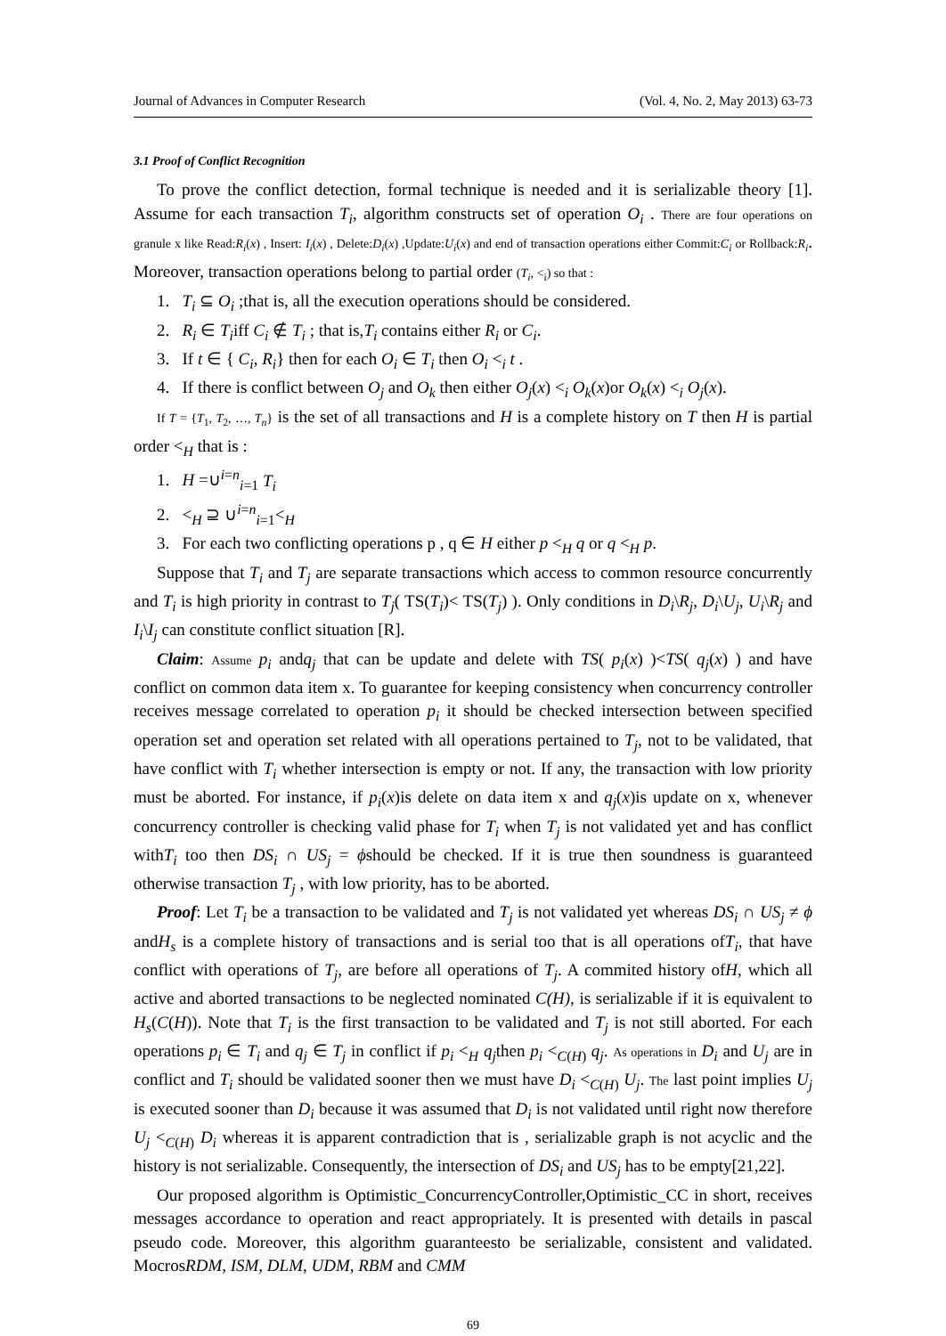Journal of Advances in Computer Research (Vol. 4, No. 2, May 2013) 63-73
3.1 Proof of Conflict Recognition
To prove the conflict detection, formal technique is needed and it is serializable theory [1]. Assume for each transaction T<sub>i</sub>, algorithm constructs set of operation O<sub>i</sub> . There are four operations on granule x like Read:R<sub>i</sub>(x) , Insert: I<sub>i</sub>(x) , Delete:D<sub>i</sub>(x) ,Update:U<sub>i</sub>(x) and end of transaction operations either Commit:C<sub>i</sub> or Rollback:R<sub>i</sub>. Moreover, transaction operations belong to partial order (T<sub>i</sub>, <<sub>i</sub>) so that :
1. T<sub>i</sub> ⊆ O<sub>i</sub> ;that is, all the execution operations should be considered.
2. R<sub>i</sub> ∈ T<sub>i</sub>iff C<sub>i</sub> ∉ T<sub>i</sub> ; that is,T<sub>i</sub> contains either R<sub>i</sub> or C<sub>i</sub>.
3. If t ∈ { C<sub>i</sub>, R<sub>i</sub>} then for each O<sub>i</sub> ∈ T<sub>i</sub> then O<sub>i</sub> <<sub>i</sub> t .
4. If there is conflict between O<sub>j</sub> and O<sub>k</sub> then either O<sub>j</sub>(x) <<sub>i</sub> O<sub>k</sub>(x)or O<sub>k</sub>(x) <<sub>i</sub> O<sub>j</sub>(x).
If T = {T<sub>1</sub>, T<sub>2</sub>, …, T<sub>n</sub>} is the set of all transactions and H is a complete history on T then H is partial order <<sub>H</sub> that is :
1. H =∪<sup>i=n</sup><sub>i=1</sub> T<sub>i</sub>
2. <<sub>H</sub> ⊇ ∪<sup>i=n</sup><sub>i=1</sub><<sub>H</sub>
3. For each two conflicting operations p , q ∈ H either p <<sub>H</sub> q or q <<sub>H</sub> p.
Suppose that T<sub>i</sub> and T<sub>j</sub> are separate transactions which access to common resource concurrently and T<sub>i</sub> is high priority in contrast to T<sub>j</sub>( TS(T<sub>i</sub>)< TS(T<sub>j</sub>) ). Only conditions in D<sub>i</sub>\R<sub>j</sub>, D<sub>i</sub>\U<sub>j</sub>, U<sub>i</sub>\R<sub>j</sub> and I<sub>i</sub>\I<sub>j</sub> can constitute conflict situation [R].
Claim: Assume p<sub>i</sub> andq<sub>j</sub> that can be update and delete with TS( p<sub>i</sub>(x) )<TS( q<sub>j</sub>(x) ) and have conflict on common data item x. To guarantee for keeping consistency when concurrency controller receives message correlated to operation p<sub>i</sub> it should be checked intersection between specified operation set and operation set related with all operations pertained to T<sub>j</sub>, not to be validated, that have conflict with T<sub>i</sub> whether intersection is empty or not. If any, the transaction with low priority must be aborted. For instance, if p<sub>i</sub>(x)is delete on data item x and q<sub>j</sub>(x)is update on x, whenever concurrency controller is checking valid phase for T<sub>i</sub> when T<sub>j</sub> is not validated yet and has conflict withT<sub>i</sub> too then DS<sub>i</sub> ∩ US<sub>j</sub> = ϕshould be checked. If it is true then soundness is guaranteed otherwise transaction T<sub>j</sub> , with low priority, has to be aborted.
Proof: Let T<sub>i</sub> be a transaction to be validated and T<sub>j</sub> is not validated yet whereas DS<sub>i</sub> ∩ US<sub>j</sub> ≠ ϕ andH<sub>s</sub> is a complete history of transactions and is serial too that is all operations ofT<sub>i</sub>, that have conflict with operations of T<sub>j</sub>, are before all operations of T<sub>j</sub>. A commited history ofH, which all active and aborted transactions to be neglected nominated C(H), is serializable if it is equivalent to H<sub>s</sub>(C(H)). Note that T<sub>i</sub> is the first transaction to be validated and T<sub>j</sub> is not still aborted. For each operations p<sub>i</sub> ∈ T<sub>i</sub> and q<sub>j</sub> ∈ T<sub>j</sub> in conflict if p<sub>i</sub> <<sub>H</sub> q<sub>j</sub>then p<sub>i</sub> <<sub>C(H)</sub> q<sub>j</sub>. As operations in D<sub>i</sub> and U<sub>j</sub> are in conflict and T<sub>i</sub> should be validated sooner then we must have D<sub>i</sub> <<sub>C(H)</sub> U<sub>j</sub>. The last point implies U<sub>j</sub> is executed sooner than D<sub>i</sub> because it was assumed that D<sub>i</sub> is not validated until right now therefore U<sub>j</sub> <<sub>C(H)</sub> D<sub>i</sub> whereas it is apparent contradiction that is , serializable graph is not acyclic and the history is not serializable. Consequently, the intersection of DS<sub>i</sub> and US<sub>j</sub> has to be empty[21,22].
Our proposed algorithm is Optimistic_ConcurrencyController,Optimistic_CC in short, receives messages accordance to operation and react appropriately. It is presented with details in pascal pseudo code. Moreover, this algorithm guaranteesto be serializable, consistent and validated. MocrosRDM, ISM, DLM, UDM, RBM and CMM
69